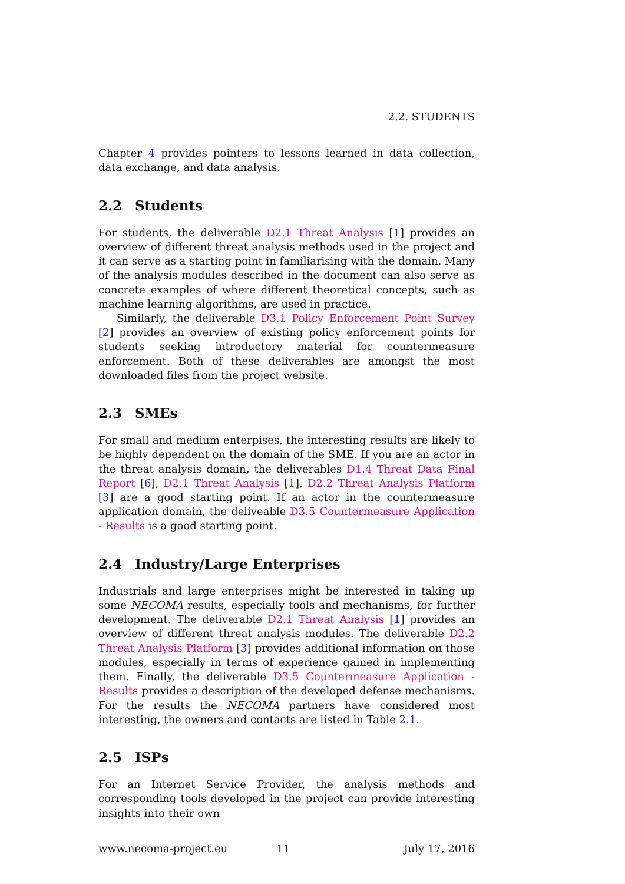2.2. STUDENTS
Chapter 4 provides pointers to lessons learned in data collection, data exchange, and data analysis.
2.2 Students
For students, the deliverable D2.1 Threat Analysis [1] provides an overview of different threat analysis methods used in the project and it can serve as a starting point in familiarising with the domain. Many of the analysis modules described in the document can also serve as concrete examples of where different theoretical concepts, such as machine learning algorithms, are used in practice.
Similarly, the deliverable D3.1 Policy Enforcement Point Survey [2] provides an overview of existing policy enforcement points for students seeking introductory material for countermeasure enforcement. Both of these deliverables are amongst the most downloaded files from the project website.
2.3 SMEs
For small and medium enterpises, the interesting results are likely to be highly dependent on the domain of the SME. If you are an actor in the threat analysis domain, the deliverables D1.4 Threat Data Final Report [6], D2.1 Threat Analysis [1], D2.2 Threat Analysis Platform [3] are a good starting point. If an actor in the countermeasure application domain, the deliveable D3.5 Countermeasure Application - Results is a good starting point.
2.4 Industry/Large Enterprises
Industrials and large enterprises might be interested in taking up some NECOMA results, especially tools and mechanisms, for further development. The deliverable D2.1 Threat Analysis [1] provides an overview of different threat analysis modules. The deliverable D2.2 Threat Analysis Platform [3] provides additional information on those modules, especially in terms of experience gained in implementing them. Finally, the deliverable D3.5 Countermeasure Application - Results provides a description of the developed defense mechanisms. For the results the NECOMA partners have considered most interesting, the owners and contacts are listed in Table 2.1.
2.5 ISPs
For an Internet Service Provider, the analysis methods and corresponding tools developed in the project can provide interesting insights into their own
www.necoma-project.eu 11 July 17, 2016